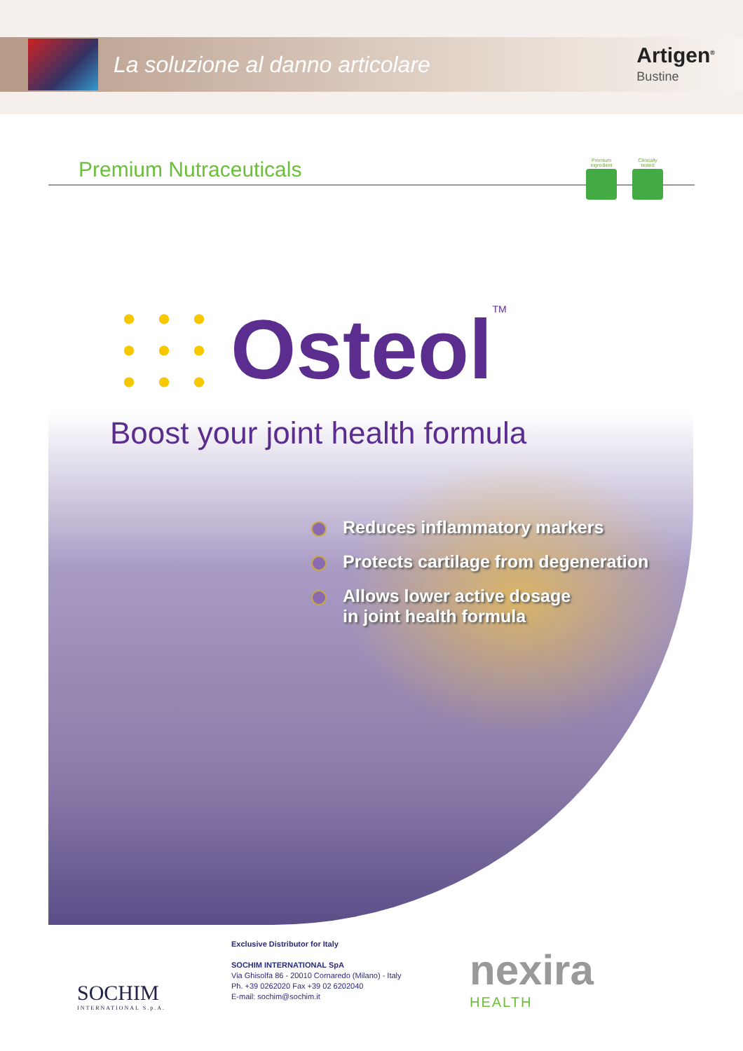La soluzione al danno articolare
Artigen<sup>®</sup>
Bustine
Premium Nutraceuticals
Premium ingredient
Clinically tested
Osteol
TM
Boost your joint health formula
Reduces inflammatory markers
Protects cartilage from degeneration
Allows lower active dosage
in joint health formula
SOCHIM
INTERNATIONAL S.p.A.
Exclusive Distributor for Italy
SOCHIM INTERNATIONAL SpA
Via Ghisolfa 86 - 20010 Cornaredo (Milano) - Italy
Ph. +39 0262020 Fax +39 02 6202040
E-mail: sochim@sochim.it
nexira
HEALTH